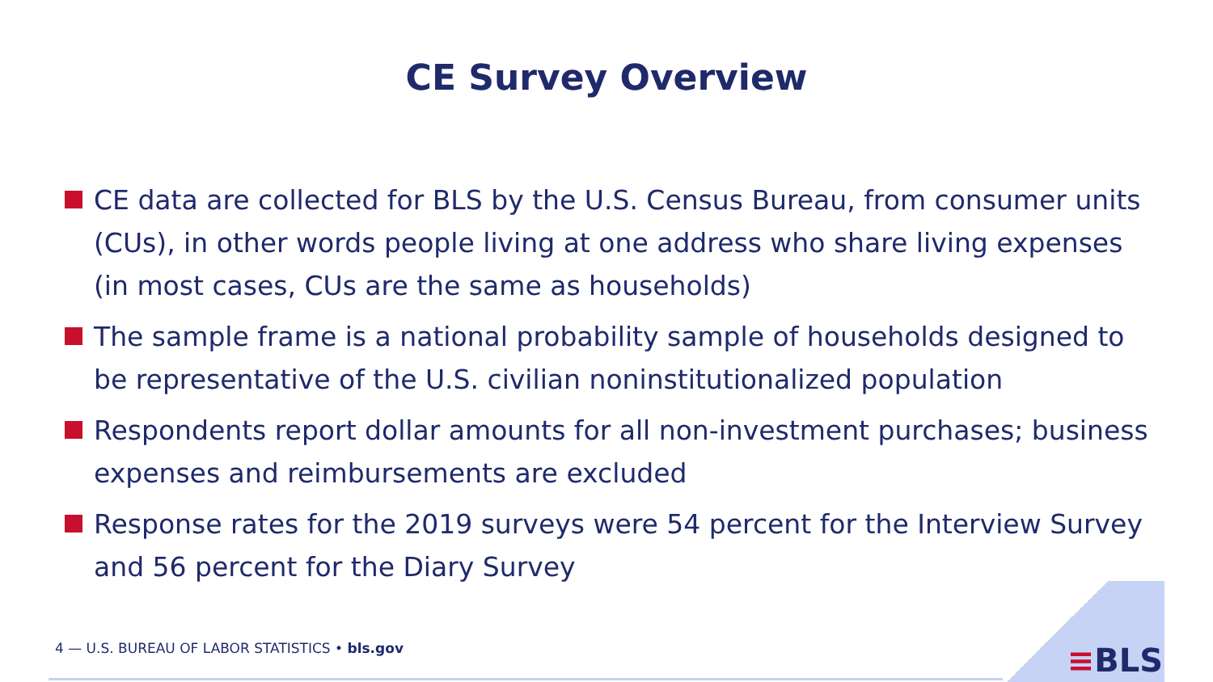CE Survey Overview
CE data are collected for BLS by the U.S. Census Bureau, from consumer units (CUs), in other words people living at one address who share living expenses (in most cases, CUs are the same as households)
The sample frame is a national probability sample of households designed to be representative of the U.S. civilian noninstitutionalized population
Respondents report dollar amounts for all non-investment purchases; business expenses and reimbursements are excluded
Response rates for the 2019 surveys were 54 percent for the Interview Survey and 56 percent for the Diary Survey
4 — U.S. BUREAU OF LABOR STATISTICS • bls.gov
≡BLS